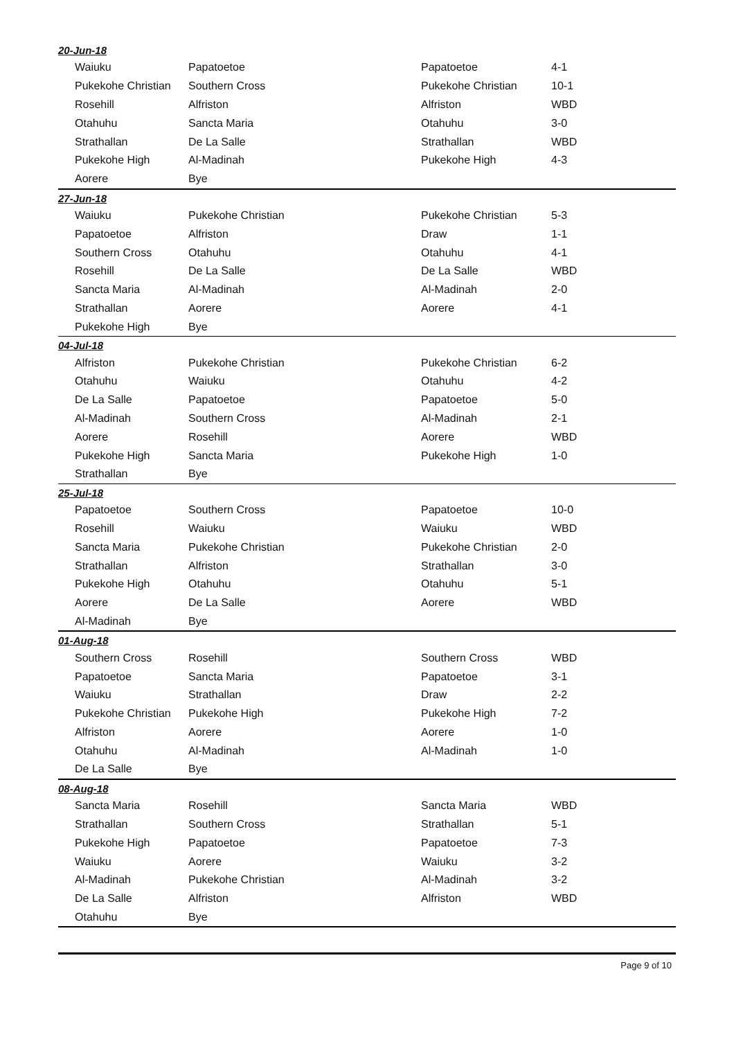20-Jun-18
| Waiuku | Papatoetoe | Papatoetoe | 4-1 |
| Pukekohe Christian | Southern Cross | Pukekohe Christian | 10-1 |
| Rosehill | Alfriston | Alfriston | WBD |
| Otahuhu | Sancta Maria | Otahuhu | 3-0 |
| Strathallan | De La Salle | Strathallan | WBD |
| Pukekohe High | Al-Madinah | Pukekohe High | 4-3 |
| Aorere | Bye | | |
27-Jun-18
| Waiuku | Pukekohe Christian | Pukekohe Christian | 5-3 |
| Papatoetoe | Alfriston | Draw | 1-1 |
| Southern Cross | Otahuhu | Otahuhu | 4-1 |
| Rosehill | De La Salle | De La Salle | WBD |
| Sancta Maria | Al-Madinah | Al-Madinah | 2-0 |
| Strathallan | Aorere | Aorere | 4-1 |
| Pukekohe High | Bye | | |
04-Jul-18
| Alfriston | Pukekohe Christian | Pukekohe Christian | 6-2 |
| Otahuhu | Waiuku | Otahuhu | 4-2 |
| De La Salle | Papatoetoe | Papatoetoe | 5-0 |
| Al-Madinah | Southern Cross | Al-Madinah | 2-1 |
| Aorere | Rosehill | Aorere | WBD |
| Pukekohe High | Sancta Maria | Pukekohe High | 1-0 |
| Strathallan | Bye | | |
25-Jul-18
| Papatoetoe | Southern Cross | Papatoetoe | 10-0 |
| Rosehill | Waiuku | Waiuku | WBD |
| Sancta Maria | Pukekohe Christian | Pukekohe Christian | 2-0 |
| Strathallan | Alfriston | Strathallan | 3-0 |
| Pukekohe High | Otahuhu | Otahuhu | 5-1 |
| Aorere | De La Salle | Aorere | WBD |
| Al-Madinah | Bye | | |
01-Aug-18
| Southern Cross | Rosehill | Southern Cross | WBD |
| Papatoetoe | Sancta Maria | Papatoetoe | 3-1 |
| Waiuku | Strathallan | Draw | 2-2 |
| Pukekohe Christian | Pukekohe High | Pukekohe High | 7-2 |
| Alfriston | Aorere | Aorere | 1-0 |
| Otahuhu | Al-Madinah | Al-Madinah | 1-0 |
| De La Salle | Bye | | |
08-Aug-18
| Sancta Maria | Rosehill | Sancta Maria | WBD |
| Strathallan | Southern Cross | Strathallan | 5-1 |
| Pukekohe High | Papatoetoe | Papatoetoe | 7-3 |
| Waiuku | Aorere | Waiuku | 3-2 |
| Al-Madinah | Pukekohe Christian | Al-Madinah | 3-2 |
| De La Salle | Alfriston | Alfriston | WBD |
| Otahuhu | Bye | | |
Page 9 of 10